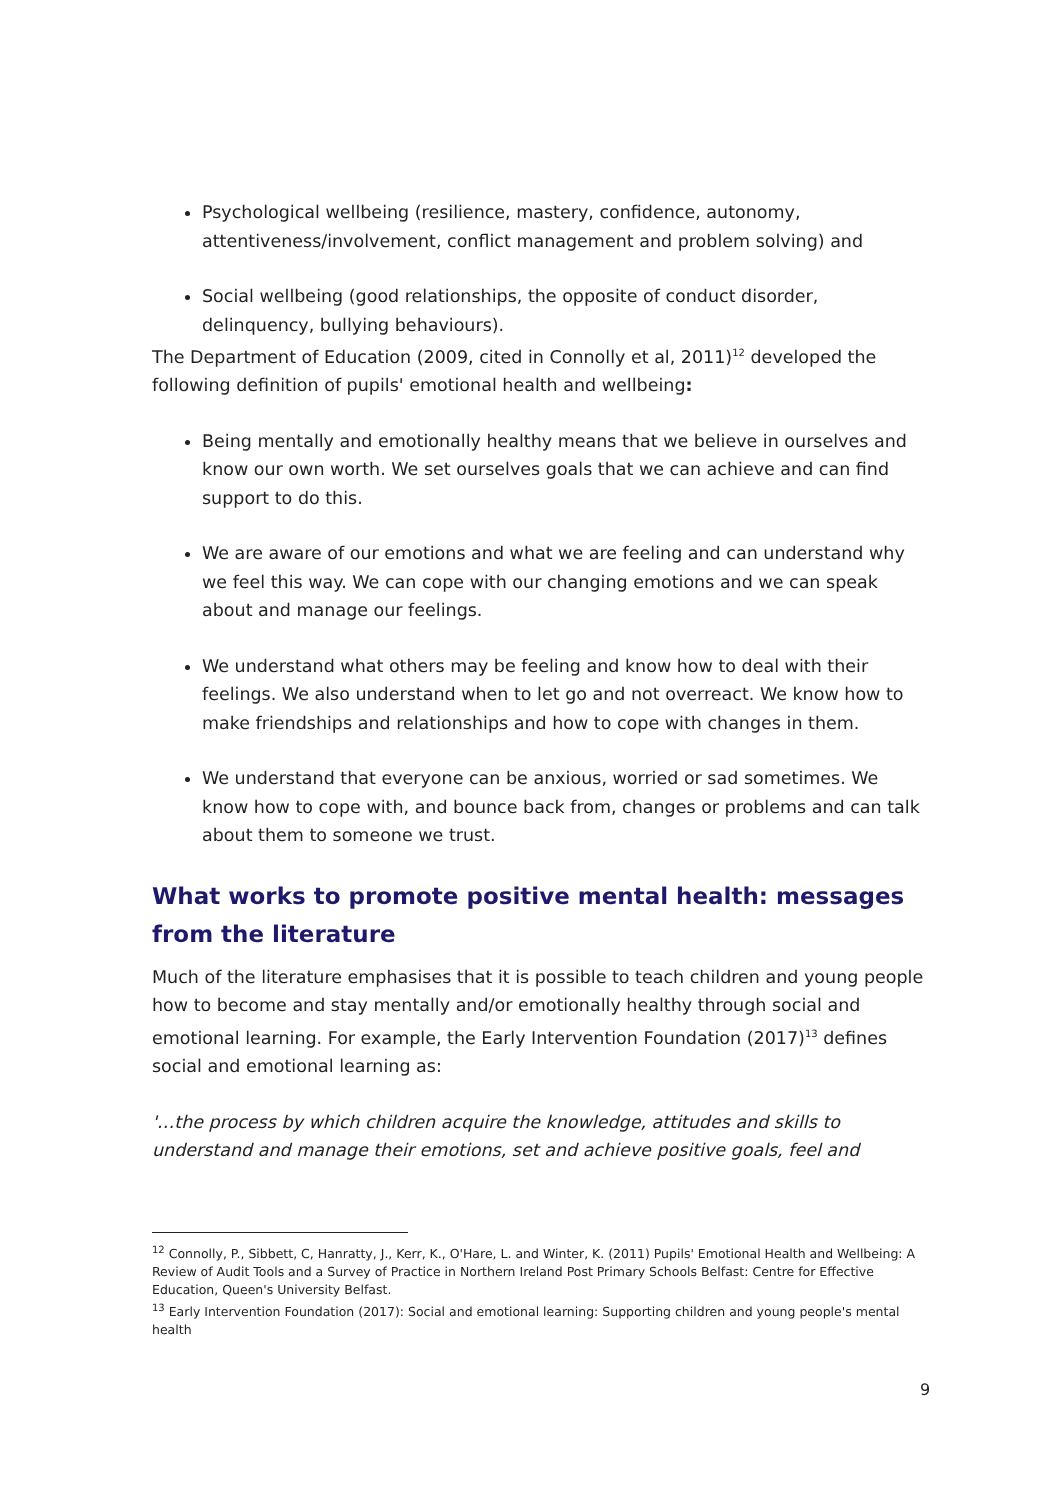Psychological wellbeing (resilience, mastery, confidence, autonomy, attentiveness/involvement, conflict management and problem solving) and
Social wellbeing (good relationships, the opposite of conduct disorder, delinquency, bullying behaviours).
The Department of Education (2009, cited in Connolly et al, 2011)<sup>12</sup> developed the following definition of pupils' emotional health and wellbeing:
Being mentally and emotionally healthy means that we believe in ourselves and know our own worth. We set ourselves goals that we can achieve and can find support to do this.
We are aware of our emotions and what we are feeling and can understand why we feel this way. We can cope with our changing emotions and we can speak about and manage our feelings.
We understand what others may be feeling and know how to deal with their feelings. We also understand when to let go and not overreact. We know how to make friendships and relationships and how to cope with changes in them.
We understand that everyone can be anxious, worried or sad sometimes. We know how to cope with, and bounce back from, changes or problems and can talk about them to someone we trust.
What works to promote positive mental health: messages from the literature
Much of the literature emphasises that it is possible to teach children and young people how to become and stay mentally and/or emotionally healthy through social and emotional learning. For example, the Early Intervention Foundation (2017)<sup>13</sup> defines social and emotional learning as:
'…the process by which children acquire the knowledge, attitudes and skills to understand and manage their emotions, set and achieve positive goals, feel and
<sup>12</sup> Connolly, P., Sibbett, C, Hanratty, J., Kerr, K., O'Hare, L. and Winter, K. (2011) Pupils' Emotional Health and Wellbeing: A Review of Audit Tools and a Survey of Practice in Northern Ireland Post Primary Schools Belfast: Centre for Effective Education, Queen's University Belfast.
<sup>13</sup> Early Intervention Foundation (2017): Social and emotional learning: Supporting children and young people's mental health
9